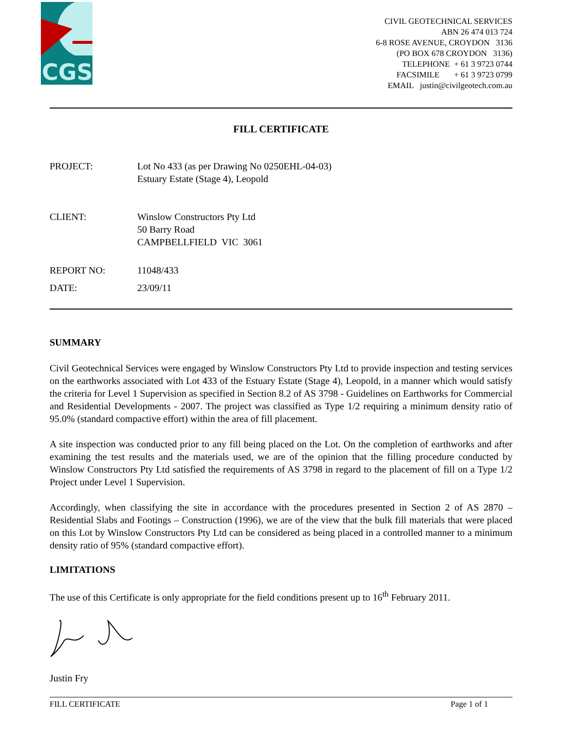CGS
CIVIL GEOTECHNICAL SERVICES
ABN 26 474 013 724
6-8 ROSE AVENUE, CROYDON 3136
(PO BOX 678 CROYDON 3136)
TELEPHONE + 61 3 9723 0744
FACSIMILE + 61 3 9723 0799
EMAIL justin@civilgeotech.com.au
FILL CERTIFICATE
PROJECT: Lot No 433 (as per Drawing No 0250EHL-04-03)
Estuary Estate (Stage 4), Leopold
CLIENT: Winslow Constructors Pty Ltd
50 Barry Road
CAMPBELLFIELD VIC 3061
REPORT NO: 11048/433
DATE: 23/09/11
SUMMARY
Civil Geotechnical Services were engaged by Winslow Constructors Pty Ltd to provide inspection and testing services on the earthworks associated with Lot 433 of the Estuary Estate (Stage 4), Leopold, in a manner which would satisfy the criteria for Level 1 Supervision as specified in Section 8.2 of AS 3798 - Guidelines on Earthworks for Commercial and Residential Developments - 2007. The project was classified as Type 1/2 requiring a minimum density ratio of 95.0% (standard compactive effort) within the area of fill placement.
A site inspection was conducted prior to any fill being placed on the Lot. On the completion of earthworks and after examining the test results and the materials used, we are of the opinion that the filling procedure conducted by Winslow Constructors Pty Ltd satisfied the requirements of AS 3798 in regard to the placement of fill on a Type 1/2 Project under Level 1 Supervision.
Accordingly, when classifying the site in accordance with the procedures presented in Section 2 of AS 2870 – Residential Slabs and Footings – Construction (1996), we are of the view that the bulk fill materials that were placed on this Lot by Winslow Constructors Pty Ltd can be considered as being placed in a controlled manner to a minimum density ratio of 95% (standard compactive effort).
LIMITATIONS
The use of this Certificate is only appropriate for the field conditions present up to 16<sup>th</sup> February 2011.
Justin Fry
FILL CERTIFICATE Page 1 of 1